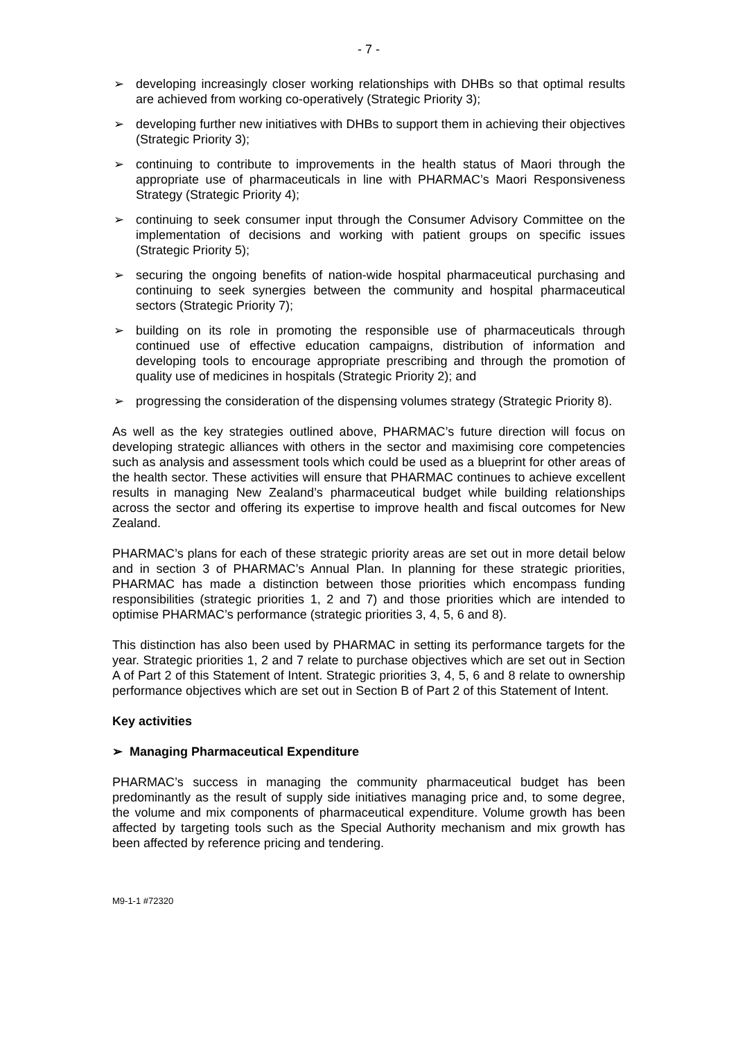- 7 -
➢ developing increasingly closer working relationships with DHBs so that optimal results are achieved from working co-operatively (Strategic Priority 3);
➢ developing further new initiatives with DHBs to support them in achieving their objectives (Strategic Priority 3);
➢ continuing to contribute to improvements in the health status of Maori through the appropriate use of pharmaceuticals in line with PHARMAC’s Maori Responsiveness Strategy (Strategic Priority 4);
➢ continuing to seek consumer input through the Consumer Advisory Committee on the implementation of decisions and working with patient groups on specific issues (Strategic Priority 5);
➢ securing the ongoing benefits of nation-wide hospital pharmaceutical purchasing and continuing to seek synergies between the community and hospital pharmaceutical sectors (Strategic Priority 7);
➢ building on its role in promoting the responsible use of pharmaceuticals through continued use of effective education campaigns, distribution of information and developing tools to encourage appropriate prescribing and through the promotion of quality use of medicines in hospitals (Strategic Priority 2); and
➢ progressing the consideration of the dispensing volumes strategy (Strategic Priority 8).
As well as the key strategies outlined above, PHARMAC’s future direction will focus on developing strategic alliances with others in the sector and maximising core competencies such as analysis and assessment tools which could be used as a blueprint for other areas of the health sector. These activities will ensure that PHARMAC continues to achieve excellent results in managing New Zealand’s pharmaceutical budget while building relationships across the sector and offering its expertise to improve health and fiscal outcomes for New Zealand.
PHARMAC’s plans for each of these strategic priority areas are set out in more detail below and in section 3 of PHARMAC’s Annual Plan. In planning for these strategic priorities, PHARMAC has made a distinction between those priorities which encompass funding responsibilities (strategic priorities 1, 2 and 7) and those priorities which are intended to optimise PHARMAC’s performance (strategic priorities 3, 4, 5, 6 and 8).
This distinction has also been used by PHARMAC in setting its performance targets for the year. Strategic priorities 1, 2 and 7 relate to purchase objectives which are set out in Section A of Part 2 of this Statement of Intent. Strategic priorities 3, 4, 5, 6 and 8 relate to ownership performance objectives which are set out in Section B of Part 2 of this Statement of Intent.
Key activities
➢ Managing Pharmaceutical Expenditure
PHARMAC’s success in managing the community pharmaceutical budget has been predominantly as the result of supply side initiatives managing price and, to some degree, the volume and mix components of pharmaceutical expenditure. Volume growth has been affected by targeting tools such as the Special Authority mechanism and mix growth has been affected by reference pricing and tendering.
M9-1-1 #72320